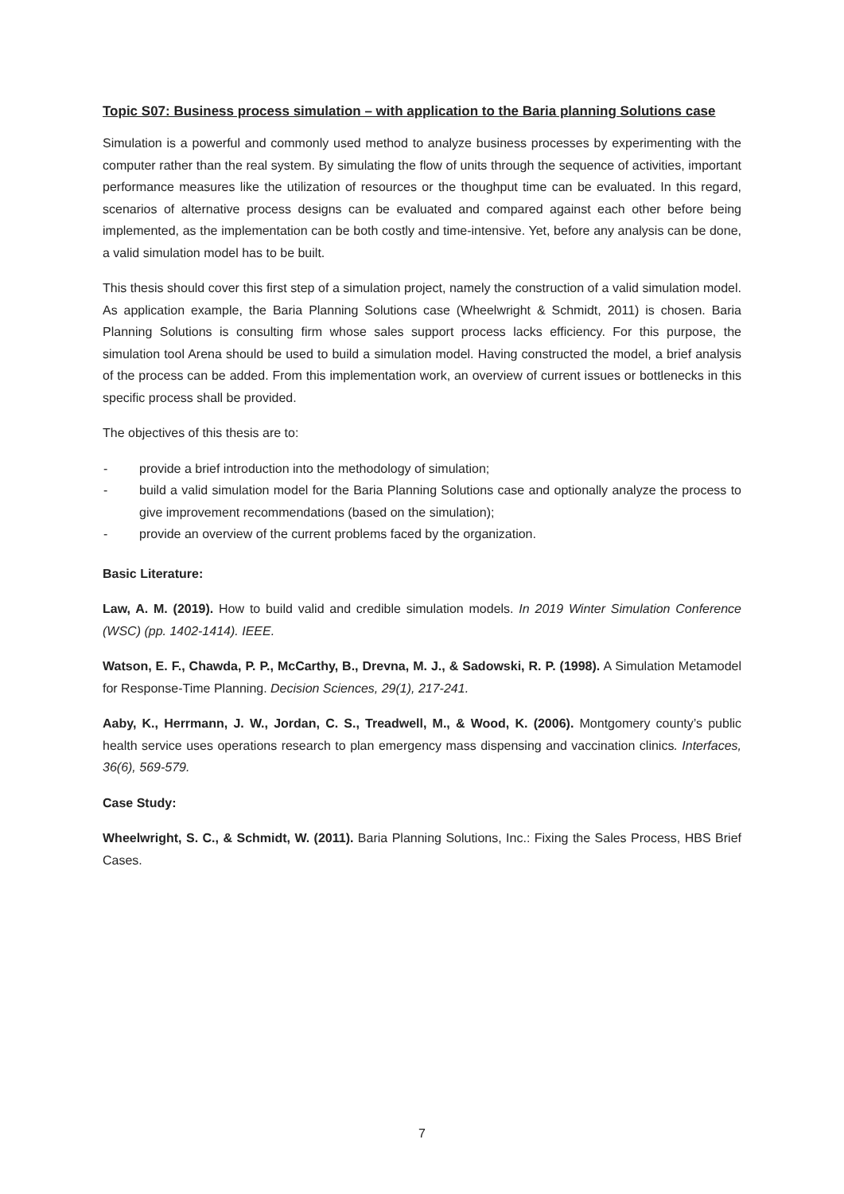Topic S07: Business process simulation – with application to the Baria planning Solutions case
Simulation is a powerful and commonly used method to analyze business processes by experimenting with the computer rather than the real system. By simulating the flow of units through the sequence of activities, important performance measures like the utilization of resources or the thoughput time can be evaluated. In this regard, scenarios of alternative process designs can be evaluated and compared against each other before being implemented, as the implementation can be both costly and time-intensive. Yet, before any analysis can be done, a valid simulation model has to be built.
This thesis should cover this first step of a simulation project, namely the construction of a valid simulation model. As application example, the Baria Planning Solutions case (Wheelwright & Schmidt, 2011) is chosen. Baria Planning Solutions is consulting firm whose sales support process lacks efficiency. For this purpose, the simulation tool Arena should be used to build a simulation model. Having constructed the model, a brief analysis of the process can be added. From this implementation work, an overview of current issues or bottlenecks in this specific process shall be provided.
The objectives of this thesis are to:
- provide a brief introduction into the methodology of simulation;
- build a valid simulation model for the Baria Planning Solutions case and optionally analyze the process to give improvement recommendations (based on the simulation);
- provide an overview of the current problems faced by the organization.
Basic Literature:
Law, A. M. (2019). How to build valid and credible simulation models. In 2019 Winter Simulation Conference (WSC) (pp. 1402-1414). IEEE.
Watson, E. F., Chawda, P. P., McCarthy, B., Drevna, M. J., & Sadowski, R. P. (1998). A Simulation Metamodel for Response-Time Planning. Decision Sciences, 29(1), 217-241.
Aaby, K., Herrmann, J. W., Jordan, C. S., Treadwell, M., & Wood, K. (2006). Montgomery county’s public health service uses operations research to plan emergency mass dispensing and vaccination clinics. Interfaces, 36(6), 569-579.
Case Study:
Wheelwright, S. C., & Schmidt, W. (2011). Baria Planning Solutions, Inc.: Fixing the Sales Process, HBS Brief Cases.
7